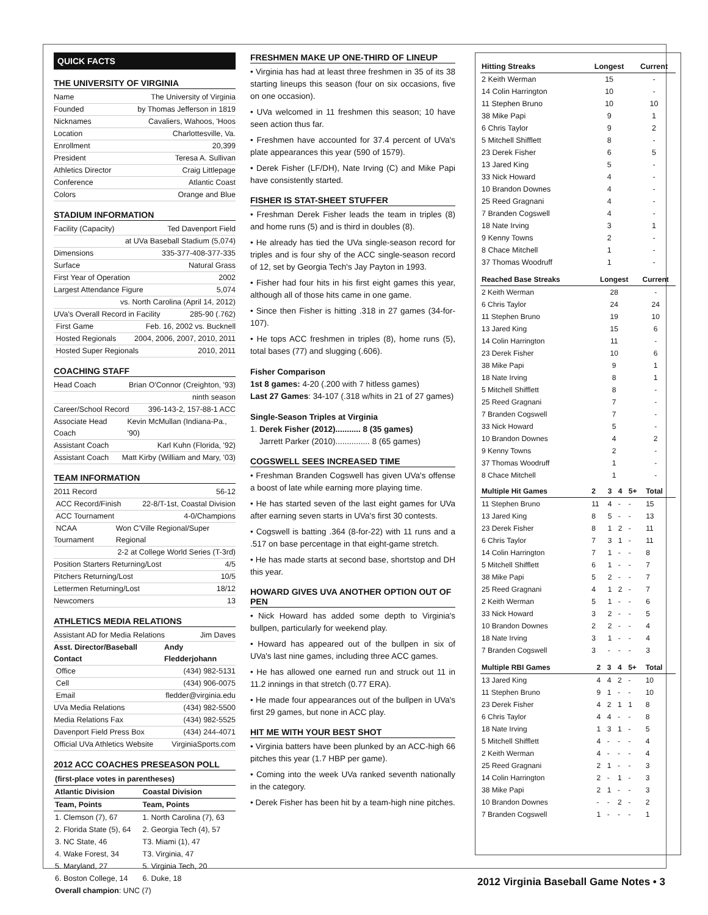QUICK FACTS
THE UNIVERSITY OF VIRGINIA
Name The University of Virginia
Founded by Thomas Jefferson in 1819
Nicknames Cavaliers, Wahoos, 'Hoos
Location Charlottesville, Va.
Enrollment 20,399
President Teresa A. Sullivan
Athletics Director Craig Littlepage
Conference Atlantic Coast
Colors Orange and Blue
STADIUM INFORMATION
Facility (Capacity) Ted Davenport Field
at UVa Baseball Stadium (5,074)
Dimensions 335-377-408-377-335
Surface Natural Grass
First Year of Operation 2002
Largest Attendance Figure 5,074
vs. North Carolina (April 14, 2012)
UVa's Overall Record in Facility 285-90 (.762)
First Game Feb. 16, 2002 vs. Bucknell
Hosted Regionals 2004, 2006, 2007, 2010, 2011
Hosted Super Regionals 2010, 2011
COACHING STAFF
Head Coach Brian O'Connor (Creighton, '93)
ninth season
Career/School Record 396-143-2, 157-88-1 ACC
Associate Head Coach Kevin McMullan (Indiana-Pa., '90)
Assistant Coach Karl Kuhn (Florida, '92)
Assistant Coach Matt Kirby (William and Mary, '03)
TEAM INFORMATION
2011 Record 56-12
ACC Record/Finish 22-8/T-1st, Coastal Division
ACC Tournament 4-0/Champions
NCAA Tournament Won C'Ville Regional/Super Regional
2-2 at College World Series (T-3rd)
Position Starters Returning/Lost 4/5
Pitchers Returning/Lost 10/5
Lettermen Returning/Lost 18/12
Newcomers 13
ATHLETICS MEDIA RELATIONS
Assistant AD for Media Relations Jim Daves
Asst. Director/Baseball Contact Andy Fledderjohann
Office (434) 982-5131
Cell (434) 906-0075
Email fledder@virginia.edu
UVa Media Relations (434) 982-5500
Media Relations Fax (434) 982-5525
Davenport Field Press Box (434) 244-4071
Official UVa Athletics Website VirginiaSports.com
2012 ACC COACHES PRESEASON POLL
| (first-place votes in parentheses) | |
| --- | --- |
| Atlantic Division | Coastal Division |
| Team, Points | Team, Points |
| 1. Clemson (7), 67 | 1. North Carolina (7), 63 |
| 2. Florida State (5), 64 | 2. Georgia Tech (4), 57 |
| 3. NC State, 46 | T3. Miami (1), 47 |
| 4. Wake Forest, 34 | T3. Virginia, 47 |
| 5. Maryland, 27 | 5. Virginia Tech, 20 |
| 6. Boston College, 14 | 6. Duke, 18 |
| Overall champion : UNC (7) | |
FRESHMEN MAKE UP ONE-THIRD OF LINEUP
• Virginia has had at least three freshmen in 35 of its 38 starting lineups this season (four on six occasions, five on one occasion).
• UVa welcomed in 11 freshmen this season; 10 have seen action thus far.
• Freshmen have accounted for 37.4 percent of UVa's plate appearances this year (590 of 1579).
• Derek Fisher (LF/DH), Nate Irving (C) and Mike Papi have consistently started.
FISHER IS STAT-SHEET STUFFER
• Freshman Derek Fisher leads the team in triples (8) and home runs (5) and is third in doubles (8).
• He already has tied the UVa single-season record for triples and is four shy of the ACC single-season record of 12, set by Georgia Tech's Jay Payton in 1993.
• Fisher had four hits in his first eight games this year, although all of those hits came in one game.
• Since then Fisher is hitting .318 in 27 games (34-for-107).
• He tops ACC freshmen in triples (8), home runs (5), total bases (77) and slugging (.606).
Fisher Comparison
1st 8 games: 4-20 (.200 with 7 hitless games)
Last 27 Games: 34-107 (.318 w/hits in 21 of 27 games)
Single-Season Triples at Virginia
1. Derek Fisher (2012)........... 8 (35 games)
Jarrett Parker (2010)............... 8 (65 games)
COGSWELL SEES INCREASED TIME
• Freshman Branden Cogswell has given UVa's offense a boost of late while earning more playing time.
• He has started seven of the last eight games for UVa after earning seven starts in UVa's first 30 contests.
• Cogswell is batting .364 (8-for-22) with 11 runs and a .517 on base percentage in that eight-game stretch.
• He has made starts at second base, shortstop and DH this year.
HOWARD GIVES UVA ANOTHER OPTION OUT OF PEN
• Nick Howard has added some depth to Virginia's bullpen, particularly for weekend play.
• Howard has appeared out of the bullpen in six of UVa's last nine games, including three ACC games.
• He has allowed one earned run and struck out 11 in 11.2 innings in that stretch (0.77 ERA).
• He made four appearances out of the bullpen in UVa's first 29 games, but none in ACC play.
HIT ME WITH YOUR BEST SHOT
• Virginia batters have been plunked by an ACC-high 66 pitches this year (1.7 HBP per game).
• Coming into the week UVa ranked seventh nationally in the category.
• Derek Fisher has been hit by a team-high nine pitches.
| Hitting Streaks | Longest | Current |
| --- | --- | --- |
| 2 Keith Werman | 15 | - |
| 14 Colin Harrington | 10 | - |
| 11 Stephen Bruno | 10 | 10 |
| 38 Mike Papi | 9 | 1 |
| 6 Chris Taylor | 9 | 2 |
| 5 Mitchell Shifflett | 8 | - |
| 23 Derek Fisher | 6 | 5 |
| 13 Jared King | 5 | - |
| 33 Nick Howard | 4 | - |
| 10 Brandon Downes | 4 | - |
| 25 Reed Gragnani | 4 | - |
| 7 Branden Cogswell | 4 | - |
| 18 Nate Irving | 3 | 1 |
| 9 Kenny Towns | 2 | - |
| 8 Chace Mitchell | 1 | - |
| 37 Thomas Woodruff | 1 | - |
| Reached Base Streaks | Longest | Current |
| --- | --- | --- |
| 2 Keith Werman | 28 | - |
| 6 Chris Taylor | 24 | 24 |
| 11 Stephen Bruno | 19 | 10 |
| 13 Jared King | 15 | 6 |
| 14 Colin Harrington | 11 | - |
| 23 Derek Fisher | 10 | 6 |
| 38 Mike Papi | 9 | 1 |
| 18 Nate Irving | 8 | 1 |
| 5 Mitchell Shifflett | 8 | - |
| 25 Reed Gragnani | 7 | - |
| 7 Branden Cogswell | 7 | - |
| 33 Nick Howard | 5 | - |
| 10 Brandon Downes | 4 | 2 |
| 9 Kenny Towns | 2 | - |
| 37 Thomas Woodruff | 1 | - |
| 8 Chace Mitchell | 1 | - |
| Multiple Hit Games | 2 | 3 | 4 | 5+ | Total |
| --- | --- | --- | --- | --- | --- |
| 11 Stephen Bruno | 11 | 4 | - | - | 15 |
| 13 Jared King | 8 | 5 | - | - | 13 |
| 23 Derek Fisher | 8 | 1 | 2 | - | 11 |
| 6 Chris Taylor | 7 | 3 | 1 | - | 11 |
| 14 Colin Harrington | 7 | 1 | - | - | 8 |
| 5 Mitchell Shifflett | 6 | 1 | - | - | 7 |
| 38 Mike Papi | 5 | 2 | - | - | 7 |
| 25 Reed Gragnani | 4 | 1 | 2 | - | 7 |
| 2 Keith Werman | 5 | 1 | - | - | 6 |
| 33 Nick Howard | 3 | 2 | - | - | 5 |
| 10 Brandon Downes | 2 | 2 | - | - | 4 |
| 18 Nate Irving | 3 | 1 | - | - | 4 |
| 7 Branden Cogswell | 3 | - | - | - | 3 |
| Multiple RBI Games | 2 | 3 | 4 | 5+ | Total |
| --- | --- | --- | --- | --- | --- |
| 13 Jared King | 4 | 4 | 2 | - | 10 |
| 11 Stephen Bruno | 9 | 1 | - | - | 10 |
| 23 Derek Fisher | 4 | 2 | 1 | 1 | 8 |
| 6 Chris Taylor | 4 | 4 | - | - | 8 |
| 18 Nate Irving | 1 | 3 | 1 | - | 5 |
| 5 Mitchell Shifflett | 4 | - | - | - | 4 |
| 2 Keith Werman | 4 | - | - | - | 4 |
| 25 Reed Gragnani | 2 | 1 | - | - | 3 |
| 14 Colin Harrington | 2 | - | 1 | - | 3 |
| 38 Mike Papi | 2 | 1 | - | - | 3 |
| 10 Brandon Downes | - | - | 2 | - | 2 |
| 7 Branden Cogswell | 1 | - | - | - | 1 |
2012 Virginia Baseball Game Notes • 3